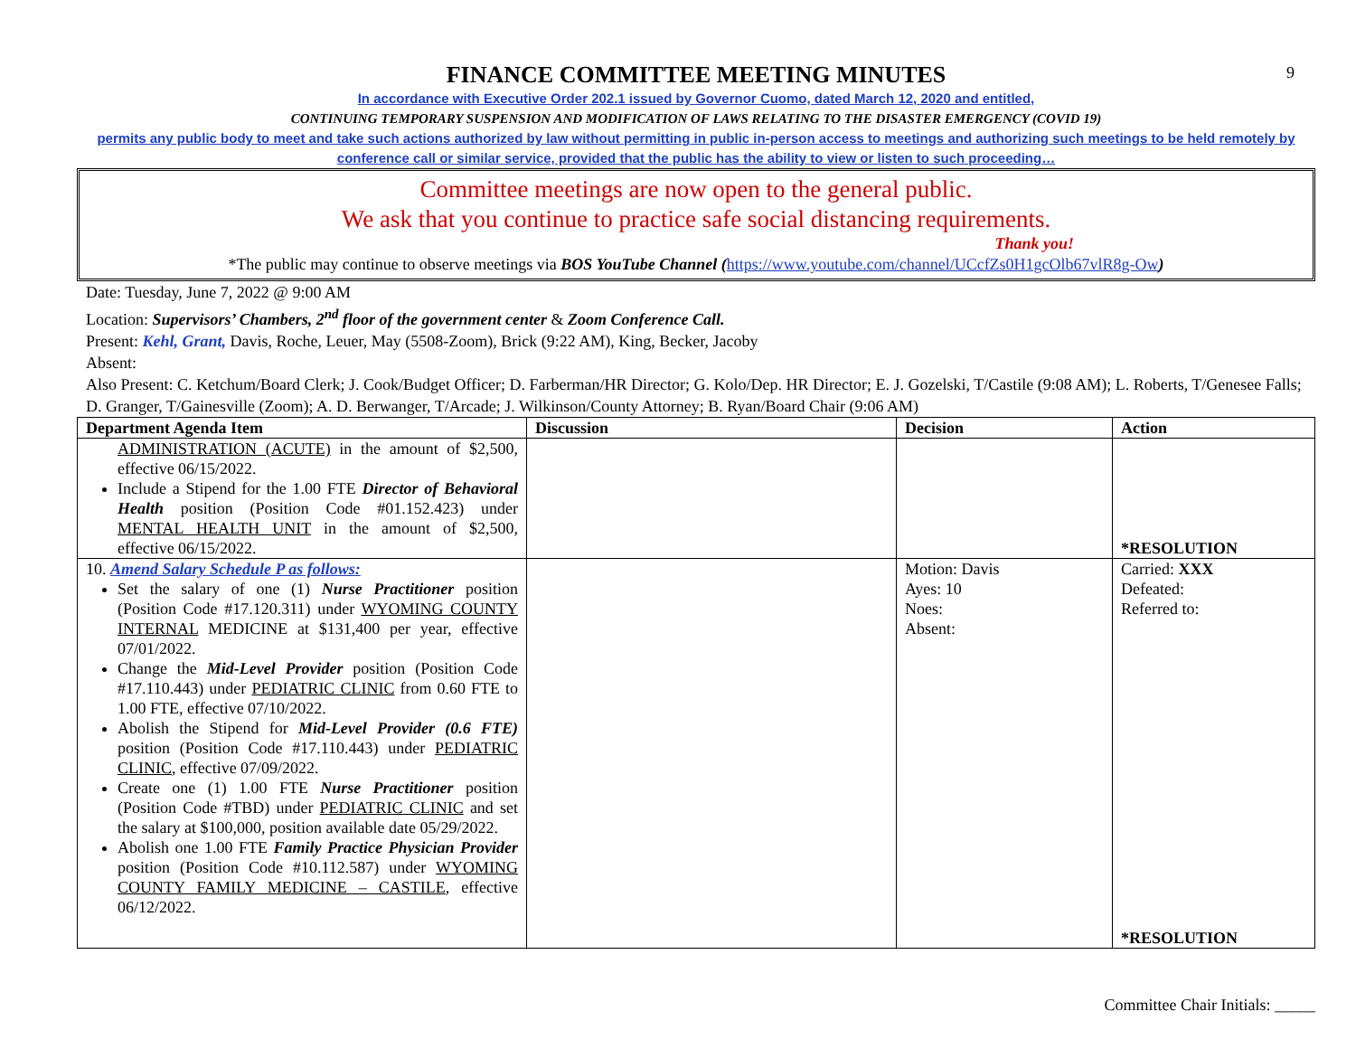9
FINANCE COMMITTEE MEETING MINUTES
In accordance with Executive Order 202.1 issued by Governor Cuomo, dated March 12, 2020 and entitled,
CONTINUING TEMPORARY SUSPENSION AND MODIFICATION OF LAWS RELATING TO THE DISASTER EMERGENCY (COVID 19)
permits any public body to meet and take such actions authorized by law without permitting in public in-person access to meetings and authorizing such meetings to be held remotely by conference call or similar service, provided that the public has the ability to view or listen to such proceeding…
Committee meetings are now open to the general public.
We ask that you continue to practice safe social distancing requirements.
Thank you!
*The public may continue to observe meetings via BOS YouTube Channel (https://www.youtube.com/channel/UCcfZs0H1gcOlb67vlR8g-Ow)
Date: Tuesday, June 7, 2022 @ 9:00 AM
Location: Supervisors’ Chambers, 2<sup>nd</sup> floor of the government center & Zoom Conference Call.
Present: Kehl, Grant, Davis, Roche, Leuer, May (5508-Zoom), Brick (9:22 AM), King, Becker, Jacoby
Absent:
Also Present: C. Ketchum/Board Clerk; J. Cook/Budget Officer; D. Farberman/HR Director; G. Kolo/Dep. HR Director; E. J. Gozelski, T/Castile (9:08 AM); L. Roberts, T/Genesee Falls; D. Granger, T/Gainesville (Zoom); A. D. Berwanger, T/Arcade; J. Wilkinson/County Attorney; B. Ryan/Board Chair (9:06 AM)
| Department Agenda Item | Discussion | Decision | Action |
| --- | --- | --- | --- |
| ADMINISTRATION (ACUTE) in the amount of $2,500, effective 06/15/2022. Include a Stipend for the 1.00 FTE Director of Behavioral Health position (Position Code #01.152.423) under MENTAL HEALTH UNIT in the amount of $2,500, effective 06/15/2022. | | | *RESOLUTION |
| 10. Amend Salary Schedule P as follows: Set the salary of one (1) Nurse Practitioner position (Position Code #17.120.311) under WYOMING COUNTY INTERNAL MEDICINE at $131,400 per year, effective 07/01/2022. Change the Mid-Level Provider position (Position Code #17.110.443) under PEDIATRIC CLINIC from 0.60 FTE to 1.00 FTE, effective 07/10/2022. Abolish the Stipend for Mid-Level Provider (0.6 FTE) position (Position Code #17.110.443) under PEDIATRIC CLINIC , effective 07/09/2022. Create one (1) 1.00 FTE Nurse Practitioner position (Position Code #TBD) under PEDIATRIC CLINIC and set the salary at $100,000, position available date 05/29/2022. Abolish one 1.00 FTE Family Practice Physician Provider position (Position Code #10.112.587) under WYOMING COUNTY FAMILY MEDICINE – CASTILE , effective 06/12/2022. | | Motion: Davis Ayes: 10 Noes: Absent: | Carried: XXX Defeated: Referred to: *RESOLUTION |
Committee Chair Initials: _____